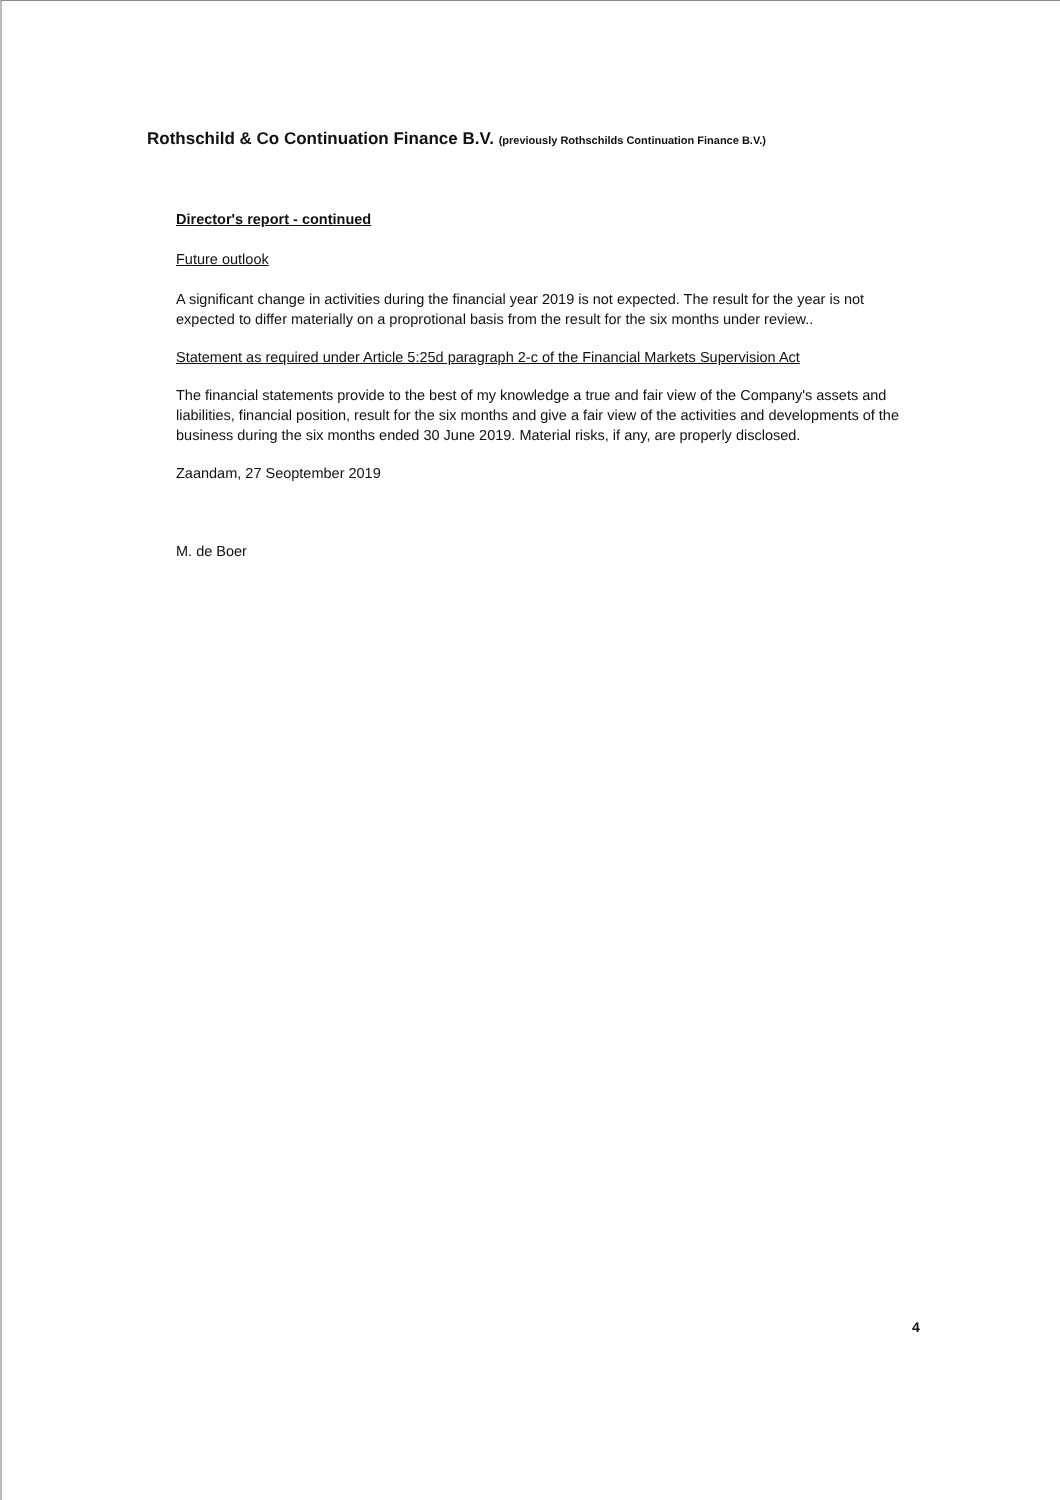Rothschild & Co Continuation Finance B.V. (previously Rothschilds Continuation Finance B.V.)
Director's report - continued
Future outlook
A significant change in activities during the financial year 2019 is not expected. The result for the year is not expected to differ materially on a proprotional basis from the result for the six months under review..
Statement as required under Article 5:25d paragraph 2-c of the Financial Markets Supervision Act
The financial statements provide to the best of my knowledge a true and fair view of the Company's assets and liabilities, financial position, result for the six months and give a fair view of the activities and developments of the business during the six months ended 30 June 2019. Material risks, if any, are properly disclosed.
Zaandam, 27 Seoptember 2019
M. de Boer
4